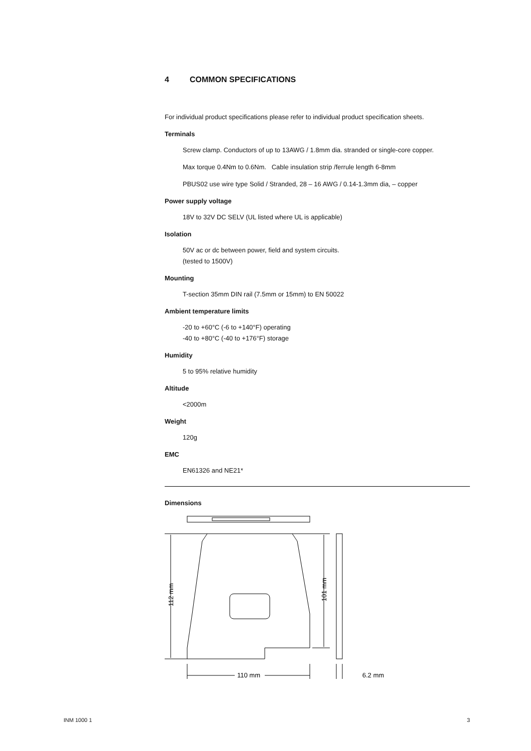4 COMMON SPECIFICATIONS
For individual product specifications please refer to individual product specification sheets.
Terminals
Screw clamp. Conductors of up to 13AWG / 1.8mm dia. stranded or single-core copper.
Max torque 0.4Nm to 0.6Nm. Cable insulation strip /ferrule length 6-8mm
PBUS02 use wire type Solid / Stranded, 28 – 16 AWG / 0.14-1.3mm dia, – copper
Power supply voltage
18V to 32V DC SELV (UL listed where UL is applicable)
Isolation
50V ac or dc between power, field and system circuits.
(tested to 1500V)
Mounting
T-section 35mm DIN rail (7.5mm or 15mm) to EN 50022
Ambient temperature limits
-20 to +60°C (-6 to +140°F) operating
-40 to +80°C (-40 to +176°F) storage
Humidity
5 to 95% relative humidity
Altitude
<2000m
Weight
120g
EMC
EN61326 and NE21*
Dimensions
110 mm
6.2 mm
112 mm
101 mm
INM 1000 1 3